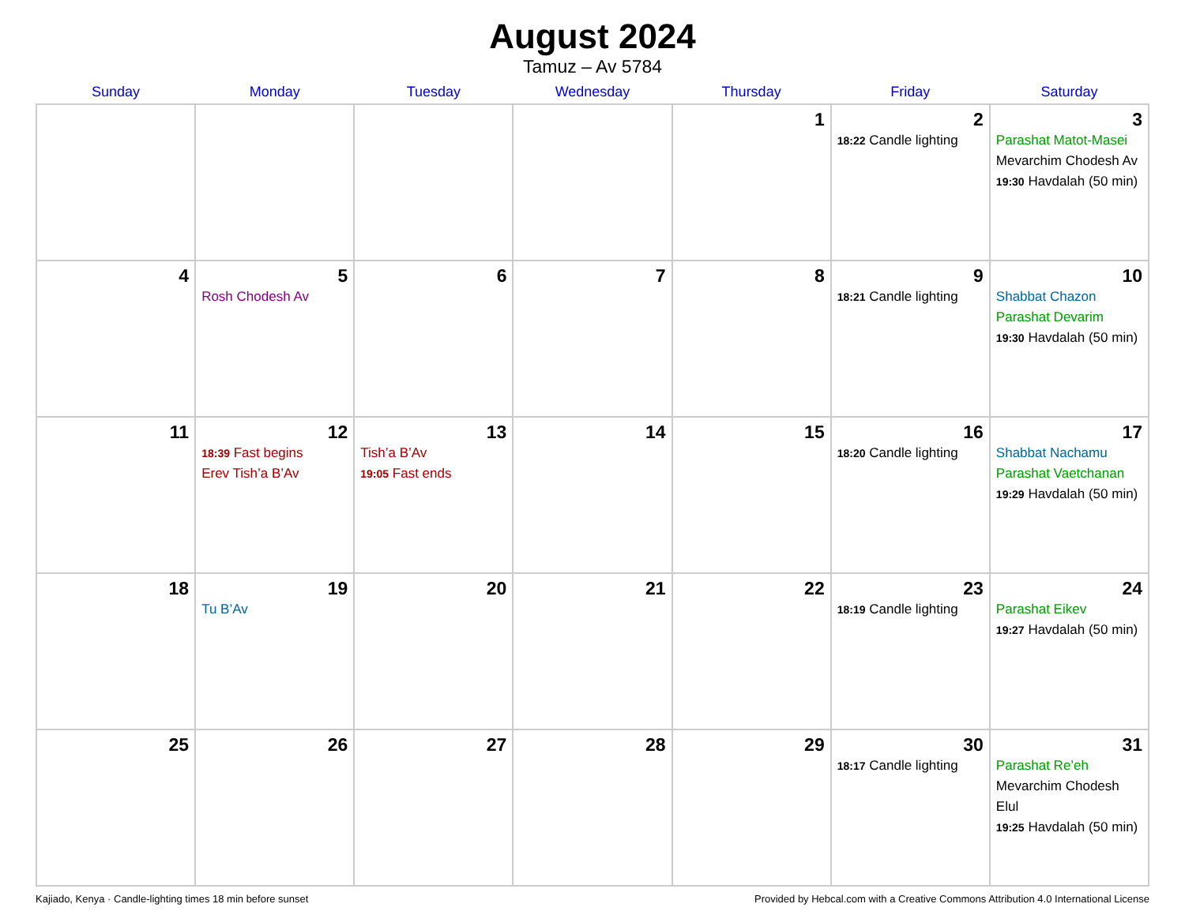August 2024
Tamuz – Av 5784
| Sunday | Monday | Tuesday | Wednesday | Thursday | Friday | Saturday |
| --- | --- | --- | --- | --- | --- | --- |
| | | | | 1 | 2 18:22 Candle lighting | 3 Parashat Matot-Masei Mevarchim Chodesh Av 19:30 Havdalah (50 min) |
| 4 | 5 Rosh Chodesh Av | 6 | 7 | 8 | 9 18:21 Candle lighting | 10 Shabbat Chazon Parashat Devarim 19:30 Havdalah (50 min) |
| 11 | 12 18:39 Fast begins Erev Tish’a B’Av | 13 Tish’a B’Av 19:05 Fast ends | 14 | 15 | 16 18:20 Candle lighting | 17 Shabbat Nachamu Parashat Vaetchanan 19:29 Havdalah (50 min) |
| 18 | 19 Tu B’Av | 20 | 21 | 22 | 23 18:19 Candle lighting | 24 Parashat Eikev 19:27 Havdalah (50 min) |
| 25 | 26 | 27 | 28 | 29 | 30 18:17 Candle lighting | 31 Parashat Re’eh Mevarchim Chodesh Elul 19:25 Havdalah (50 min) |
Kajiado, Kenya · Candle-lighting times 18 min before sunset Provided by Hebcal.com with a Creative Commons Attribution 4.0 International License